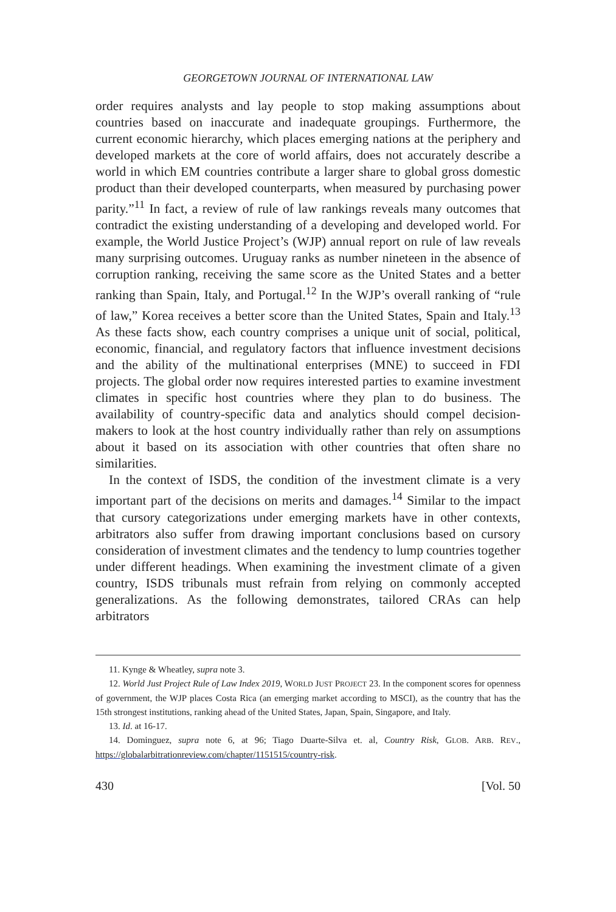GEORGETOWN JOURNAL OF INTERNATIONAL LAW
order requires analysts and lay people to stop making assumptions about countries based on inaccurate and inadequate groupings. Furthermore, the current economic hierarchy, which places emerging nations at the periphery and developed markets at the core of world affairs, does not accurately describe a world in which EM countries contribute a larger share to global gross domestic product than their developed counterparts, when measured by purchasing power parity.”<sup>11</sup> In fact, a review of rule of law rankings reveals many outcomes that contradict the existing understanding of a developing and developed world. For example, the World Justice Project’s (WJP) annual report on rule of law reveals many surprising outcomes. Uruguay ranks as number nineteen in the absence of corruption ranking, receiving the same score as the United States and a better ranking than Spain, Italy, and Portugal.<sup>12</sup> In the WJP’s overall ranking of “rule of law,” Korea receives a better score than the United States, Spain and Italy.<sup>13</sup> As these facts show, each country comprises a unique unit of social, political, economic, financial, and regulatory factors that influence investment decisions and the ability of the multinational enterprises (MNE) to succeed in FDI projects. The global order now requires interested parties to examine investment climates in specific host countries where they plan to do business. The availability of country-specific data and analytics should compel decision-makers to look at the host country individually rather than rely on assumptions about it based on its association with other countries that often share no similarities.
In the context of ISDS, the condition of the investment climate is a very important part of the decisions on merits and damages.<sup>14</sup> Similar to the impact that cursory categorizations under emerging markets have in other contexts, arbitrators also suffer from drawing important conclusions based on cursory consideration of investment climates and the tendency to lump countries together under different headings. When examining the investment climate of a given country, ISDS tribunals must refrain from relying on commonly accepted generalizations. As the following demonstrates, tailored CRAs can help arbitrators
11. Kynge & Wheatley, supra note 3.
12. World Just Project Rule of Law Index 2019, WORLD JUST PROJECT 23. In the component scores for openness of government, the WJP places Costa Rica (an emerging market according to MSCI), as the country that has the 15th strongest institutions, ranking ahead of the United States, Japan, Spain, Singapore, and Italy.
13. Id. at 16-17.
14. Dominguez, supra note 6, at 96; Tiago Duarte-Silva et. al, Country Risk, GLOB. ARB. REV., https://globalarbitrationreview.com/chapter/1151515/country-risk.
430 [Vol. 50